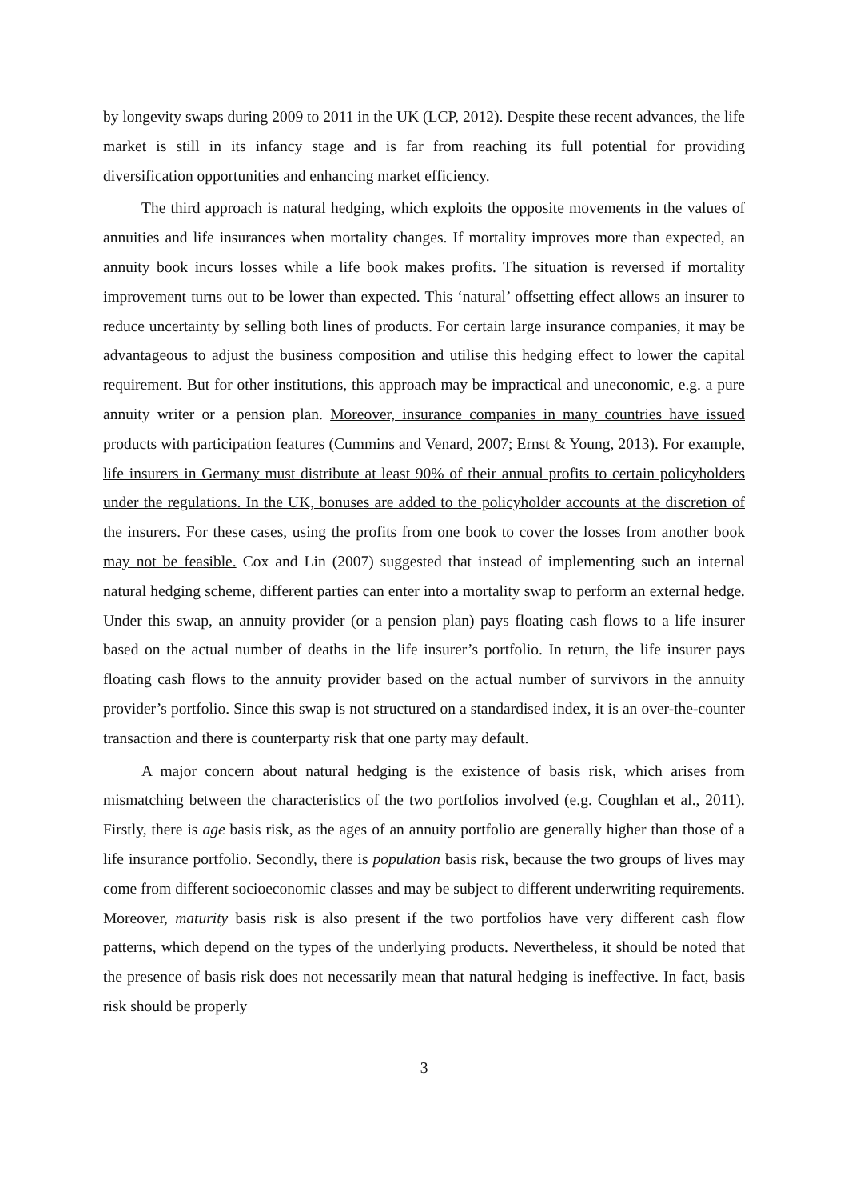by longevity swaps during 2009 to 2011 in the UK (LCP, 2012). Despite these recent advances, the life market is still in its infancy stage and is far from reaching its full potential for providing diversification opportunities and enhancing market efficiency.
The third approach is natural hedging, which exploits the opposite movements in the values of annuities and life insurances when mortality changes. If mortality improves more than expected, an annuity book incurs losses while a life book makes profits. The situation is reversed if mortality improvement turns out to be lower than expected. This ‘natural’ offsetting effect allows an insurer to reduce uncertainty by selling both lines of products. For certain large insurance companies, it may be advantageous to adjust the business composition and utilise this hedging effect to lower the capital requirement. But for other institutions, this approach may be impractical and uneconomic, e.g. a pure annuity writer or a pension plan. Moreover, insurance companies in many countries have issued products with participation features (Cummins and Venard, 2007; Ernst & Young, 2013). For example, life insurers in Germany must distribute at least 90% of their annual profits to certain policyholders under the regulations. In the UK, bonuses are added to the policyholder accounts at the discretion of the insurers. For these cases, using the profits from one book to cover the losses from another book may not be feasible. Cox and Lin (2007) suggested that instead of implementing such an internal natural hedging scheme, different parties can enter into a mortality swap to perform an external hedge. Under this swap, an annuity provider (or a pension plan) pays floating cash flows to a life insurer based on the actual number of deaths in the life insurer’s portfolio. In return, the life insurer pays floating cash flows to the annuity provider based on the actual number of survivors in the annuity provider’s portfolio. Since this swap is not structured on a standardised index, it is an over-the-counter transaction and there is counterparty risk that one party may default.
A major concern about natural hedging is the existence of basis risk, which arises from mismatching between the characteristics of the two portfolios involved (e.g. Coughlan et al., 2011). Firstly, there is age basis risk, as the ages of an annuity portfolio are generally higher than those of a life insurance portfolio. Secondly, there is population basis risk, because the two groups of lives may come from different socioeconomic classes and may be subject to different underwriting requirements. Moreover, maturity basis risk is also present if the two portfolios have very different cash flow patterns, which depend on the types of the underlying products. Nevertheless, it should be noted that the presence of basis risk does not necessarily mean that natural hedging is ineffective. In fact, basis risk should be properly
3